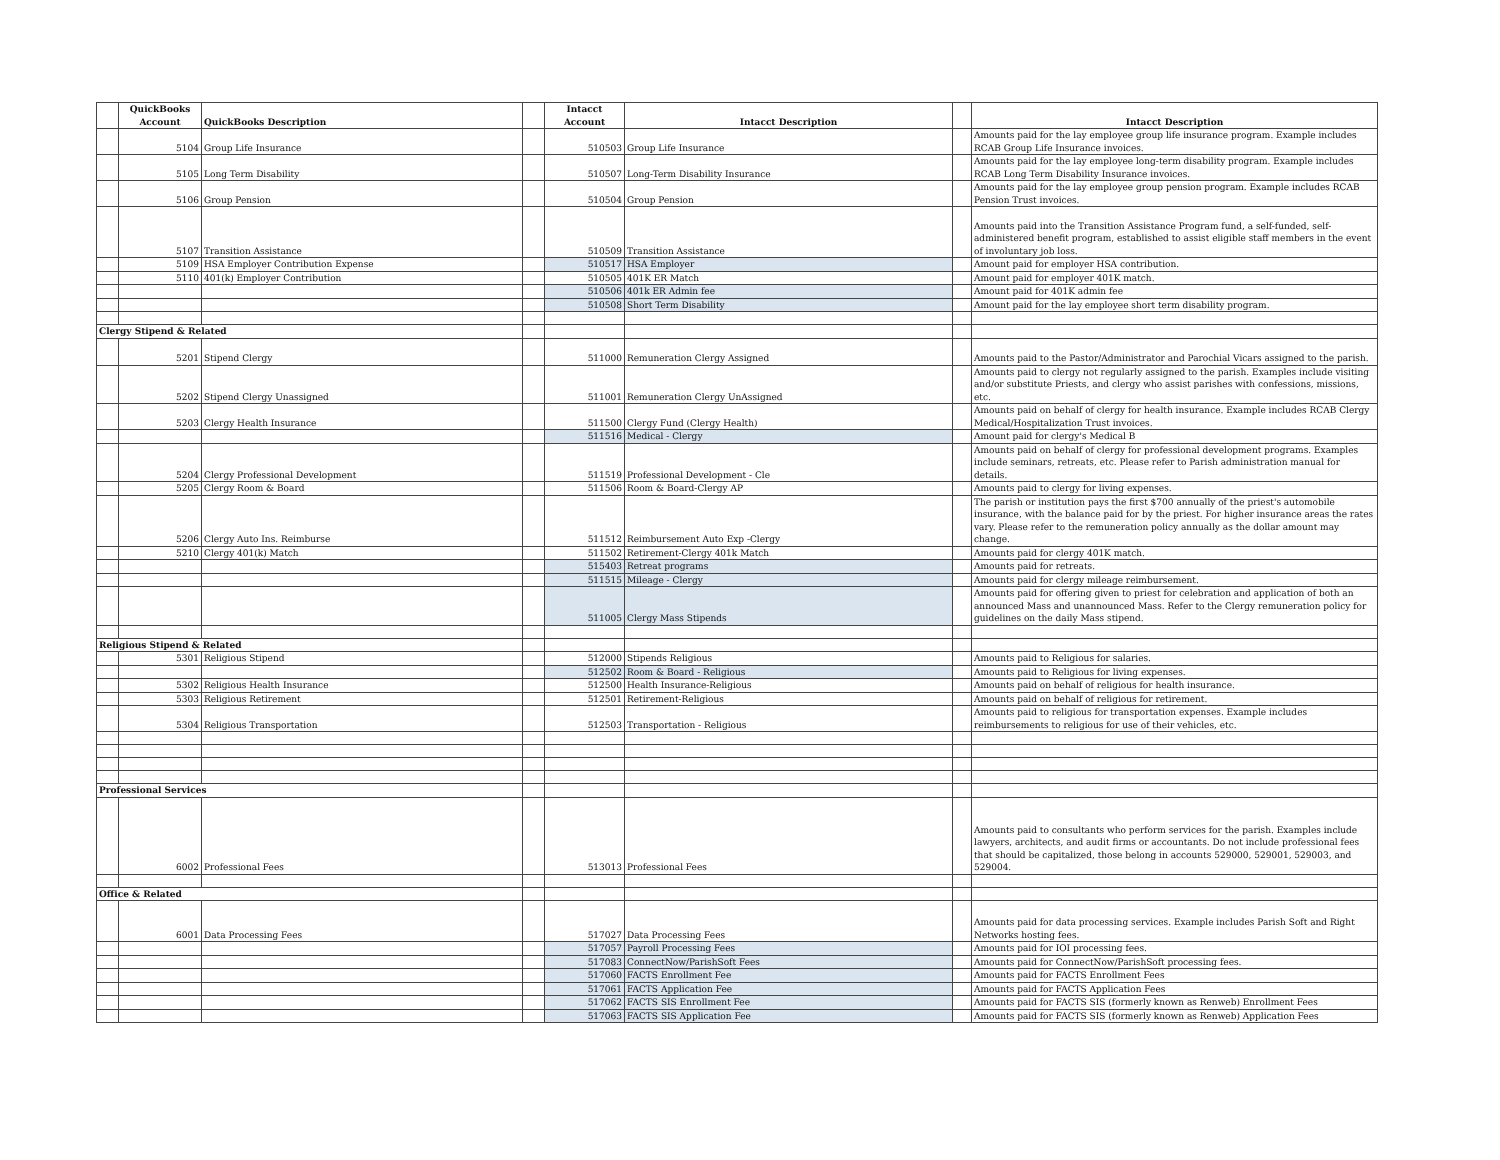| | QuickBooks Account | QuickBooks Description | | Intacct Account | Intacct Description | | Intacct Description |
| --- | --- | --- | --- | --- | --- | --- | --- |
| | 5104 | Group Life Insurance | | 510503 | Group Life Insurance | | Amounts paid for the lay employee group life insurance program. Example includes RCAB Group Life Insurance invoices. |
| | 5105 | Long Term Disability | | 510507 | Long-Term Disability Insurance | | Amounts paid for the lay employee long-term disability program. Example includes RCAB Long Term Disability Insurance invoices. |
| | 5106 | Group Pension | | 510504 | Group Pension | | Amounts paid for the lay employee group pension program. Example includes RCAB Pension Trust invoices. |
| | 5107 | Transition Assistance | | 510509 | Transition Assistance | | Amounts paid into the Transition Assistance Program fund, a self-funded, self-administered benefit program, established to assist eligible staff members in the event of involuntary job loss. |
| | 5109 | HSA Employer Contribution Expense | | 510517 | HSA Employer | | Amount paid for employer HSA contribution. |
| | 5110 | 401(k) Employer Contribution | | 510505 | 401K ER Match | | Amount paid for employer 401K match. |
| | | | | 510506 | 401k ER Admin fee | | Amount paid for 401K admin fee |
| | | | | 510508 | Short Term Disability | | Amount paid for the lay employee short term disability program. |
| Clergy Stipend & Related | | | | | | | |
| | 5201 | Stipend Clergy | | 511000 | Remuneration Clergy Assigned | | Amounts paid to the Pastor/Administrator and Parochial Vicars assigned to the parish. |
| | 5202 | Stipend Clergy Unassigned | | 511001 | Remuneration Clergy UnAssigned | | Amounts paid to clergy not regularly assigned to the parish. Examples include visiting and/or substitute Priests, and clergy who assist parishes with confessions, missions, etc. |
| | 5203 | Clergy Health Insurance | | 511500 | Clergy Fund (Clergy Health) | | Amounts paid on behalf of clergy for health insurance. Example includes RCAB Clergy Medical/Hospitalization Trust invoices. |
| | | | | 511516 | Medical - Clergy | | Amount paid for clergy's Medical B |
| | 5204 | Clergy Professional Development | | 511519 | Professional Development - Cle | | Amounts paid on behalf of clergy for professional development programs. Examples include seminars, retreats, etc. Please refer to Parish administration manual for details. |
| | 5205 | Clergy Room & Board | | 511506 | Room & Board-Clergy AP | | Amounts paid to clergy for living expenses. |
| | 5206 | Clergy Auto Ins. Reimburse | | 511512 | Reimbursement Auto Exp -Clergy | | The parish or institution pays the first $700 annually of the priest's automobile insurance, with the balance paid for by the priest. For higher insurance areas the rates vary. Please refer to the remuneration policy annually as the dollar amount may change. |
| | 5210 | Clergy 401(k) Match | | 511502 | Retirement-Clergy 401k Match | | Amounts paid for clergy 401K match. |
| | | | | 515403 | Retreat programs | | Amounts paid for retreats. |
| | | | | 511515 | Mileage - Clergy | | Amounts paid for clergy mileage reimbursement. |
| | | | | 511005 | Clergy Mass Stipends | | Amounts paid for offering given to priest for celebration and application of both an announced Mass and unannounced Mass. Refer to the Clergy remuneration policy for guidelines on the daily Mass stipend. |
| Religious Stipend & Related | | | | | | | |
| | 5301 | Religious Stipend | | 512000 | Stipends Religious | | Amounts paid to Religious for salaries. |
| | | | | 512502 | Room & Board - Religious | | Amounts paid to Religious for living expenses. |
| | 5302 | Religious Health Insurance | | 512500 | Health Insurance-Religious | | Amounts paid on behalf of religious for health insurance. |
| | 5303 | Religious Retirement | | 512501 | Retirement-Religious | | Amounts paid on behalf of religious for retirement. |
| | 5304 | Religious Transportation | | 512503 | Transportation - Religious | | Amounts paid to religious for transportation expenses. Example includes reimbursements to religious for use of their vehicles, etc. |
| Professional Services | | | | | | | |
| | 6002 | Professional Fees | | 513013 | Professional Fees | | Amounts paid to consultants who perform services for the parish. Examples include lawyers, architects, and audit firms or accountants. Do not include professional fees that should be capitalized, those belong in accounts 529000, 529001, 529003, and 529004. |
| Office & Related | | | | | | | |
| | 6001 | Data Processing Fees | | 517027 | Data Processing Fees | | Amounts paid for data processing services. Example includes Parish Soft and Right Networks hosting fees. |
| | | | | 517057 | Payroll Processing Fees | | Amounts paid for IOI processing fees. |
| | | | | 517083 | ConnectNow/ParishSoft Fees | | Amounts paid for ConnectNow/ParishSoft processing fees. |
| | | | | 517060 | FACTS Enrollment Fee | | Amounts paid for FACTS Enrollment Fees |
| | | | | 517061 | FACTS Application Fee | | Amounts paid for FACTS Application Fees |
| | | | | 517062 | FACTS SIS Enrollment Fee | | Amounts paid for FACTS SIS (formerly known as Renweb) Enrollment Fees |
| | | | | 517063 | FACTS SIS Application Fee | | Amounts paid for FACTS SIS (formerly known as Renweb) Application Fees |